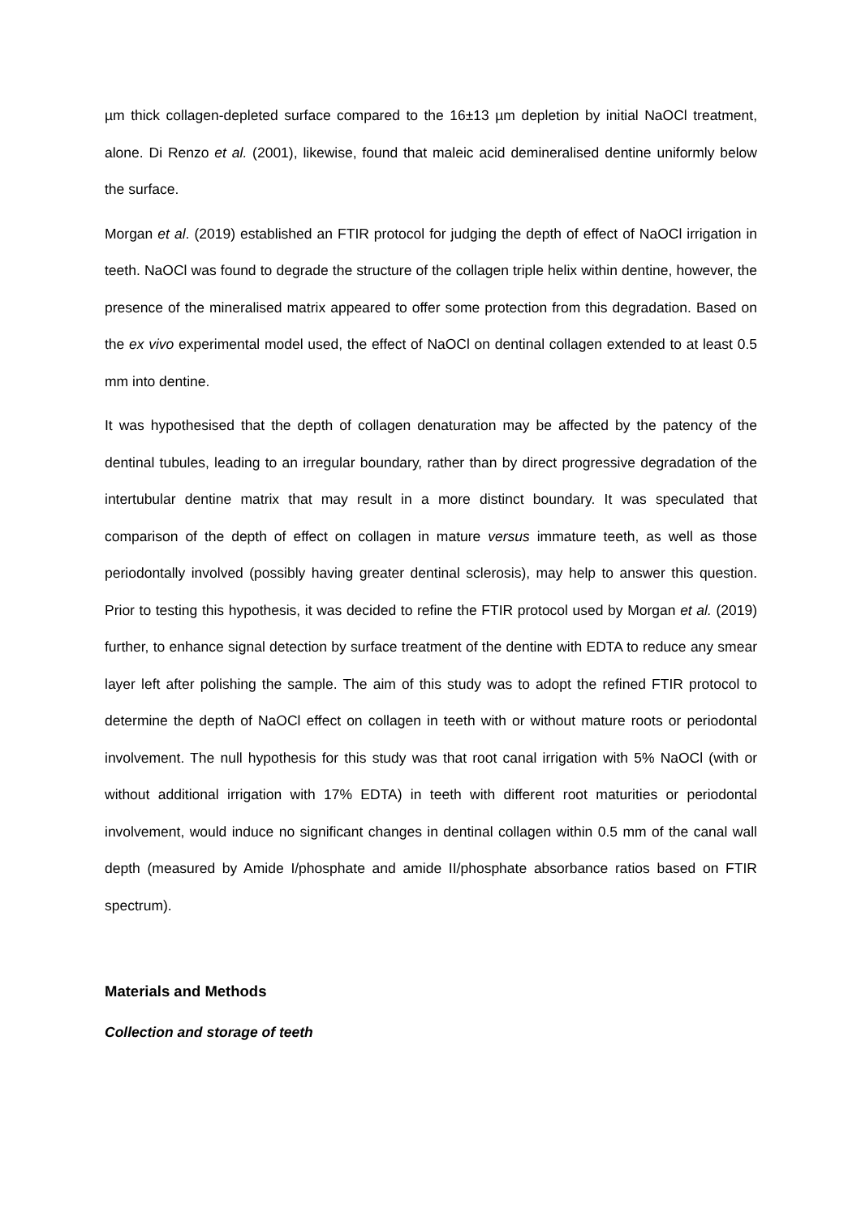µm thick collagen-depleted surface compared to the 16±13 µm depletion by initial NaOCl treatment, alone. Di Renzo et al. (2001), likewise, found that maleic acid demineralised dentine uniformly below the surface.
Morgan et al. (2019) established an FTIR protocol for judging the depth of effect of NaOCl irrigation in teeth. NaOCl was found to degrade the structure of the collagen triple helix within dentine, however, the presence of the mineralised matrix appeared to offer some protection from this degradation. Based on the ex vivo experimental model used, the effect of NaOCl on dentinal collagen extended to at least 0.5 mm into dentine.
It was hypothesised that the depth of collagen denaturation may be affected by the patency of the dentinal tubules, leading to an irregular boundary, rather than by direct progressive degradation of the intertubular dentine matrix that may result in a more distinct boundary. It was speculated that comparison of the depth of effect on collagen in mature versus immature teeth, as well as those periodontally involved (possibly having greater dentinal sclerosis), may help to answer this question. Prior to testing this hypothesis, it was decided to refine the FTIR protocol used by Morgan et al. (2019) further, to enhance signal detection by surface treatment of the dentine with EDTA to reduce any smear layer left after polishing the sample. The aim of this study was to adopt the refined FTIR protocol to determine the depth of NaOCl effect on collagen in teeth with or without mature roots or periodontal involvement. The null hypothesis for this study was that root canal irrigation with 5% NaOCl (with or without additional irrigation with 17% EDTA) in teeth with different root maturities or periodontal involvement, would induce no significant changes in dentinal collagen within 0.5 mm of the canal wall depth (measured by Amide I/phosphate and amide II/phosphate absorbance ratios based on FTIR spectrum).
Materials and Methods
Collection and storage of teeth